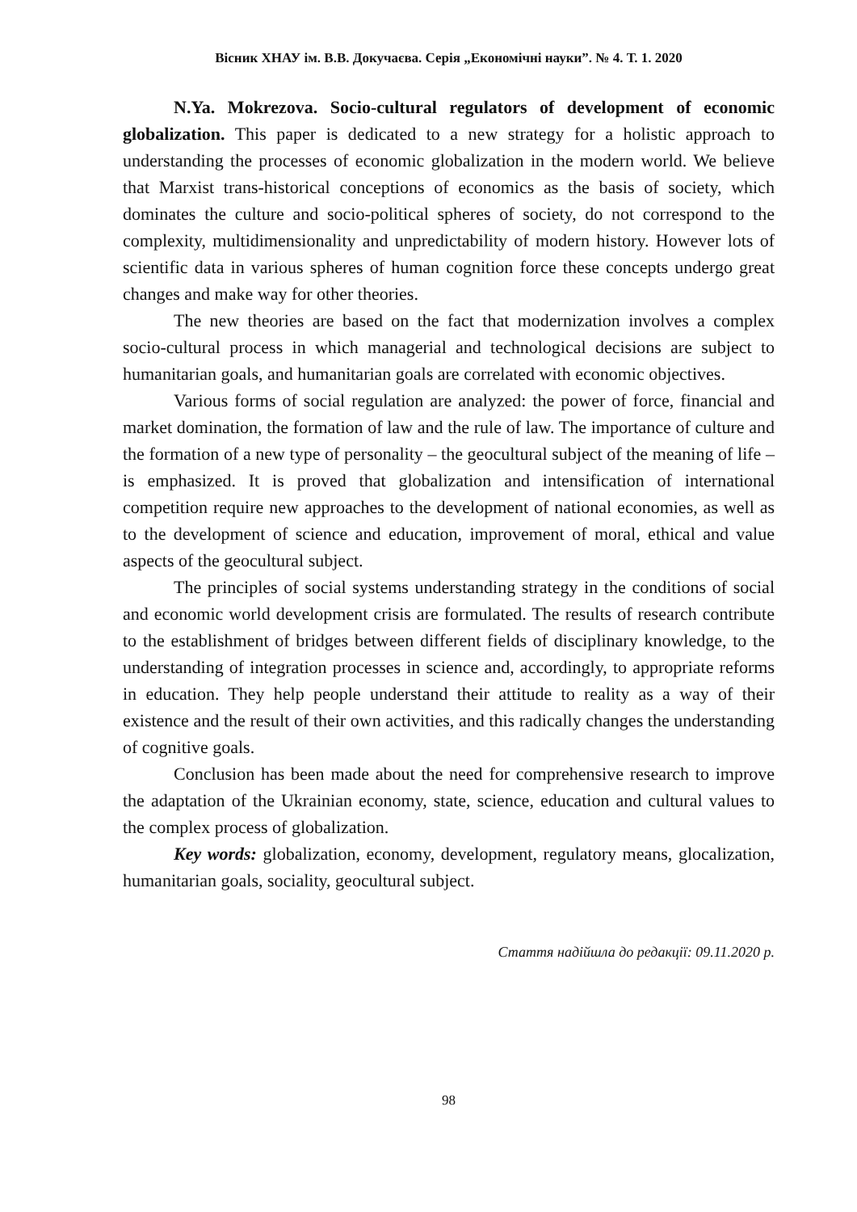Вісник ХНАУ ім. В.В. Докучаєва. Серія „Економічні науки”. № 4. Т. 1. 2020
N.Ya. Mokrezova. Socio-cultural regulators of development of economic globalization. This paper is dedicated to a new strategy for a holistic approach to understanding the processes of economic globalization in the modern world. We believe that Marxist trans-historical conceptions of economics as the basis of society, which dominates the culture and socio-political spheres of society, do not correspond to the complexity, multidimensionality and unpredictability of modern history. However lots of scientific data in various spheres of human cognition force these concepts undergo great changes and make way for other theories.
The new theories are based on the fact that modernization involves a complex socio-cultural process in which managerial and technological decisions are subject to humanitarian goals, and humanitarian goals are correlated with economic objectives.
Various forms of social regulation are analyzed: the power of force, financial and market domination, the formation of law and the rule of law. The importance of culture and the formation of a new type of personality – the geocultural subject of the meaning of life – is emphasized. It is proved that globalization and intensification of international competition require new approaches to the development of national economies, as well as to the development of science and education, improvement of moral, ethical and value aspects of the geocultural subject.
The principles of social systems understanding strategy in the conditions of social and economic world development crisis are formulated. The results of research contribute to the establishment of bridges between different fields of disciplinary knowledge, to the understanding of integration processes in science and, accordingly, to appropriate reforms in education. They help people understand their attitude to reality as a way of their existence and the result of their own activities, and this radically changes the understanding of cognitive goals.
Conclusion has been made about the need for comprehensive research to improve the adaptation of the Ukrainian economy, state, science, education and cultural values to the complex process of globalization.
Key words: globalization, economy, development, regulatory means, glocalization, humanitarian goals, sociality, geocultural subject.
Стаття надійшла до редакції: 09.11.2020 р.
98